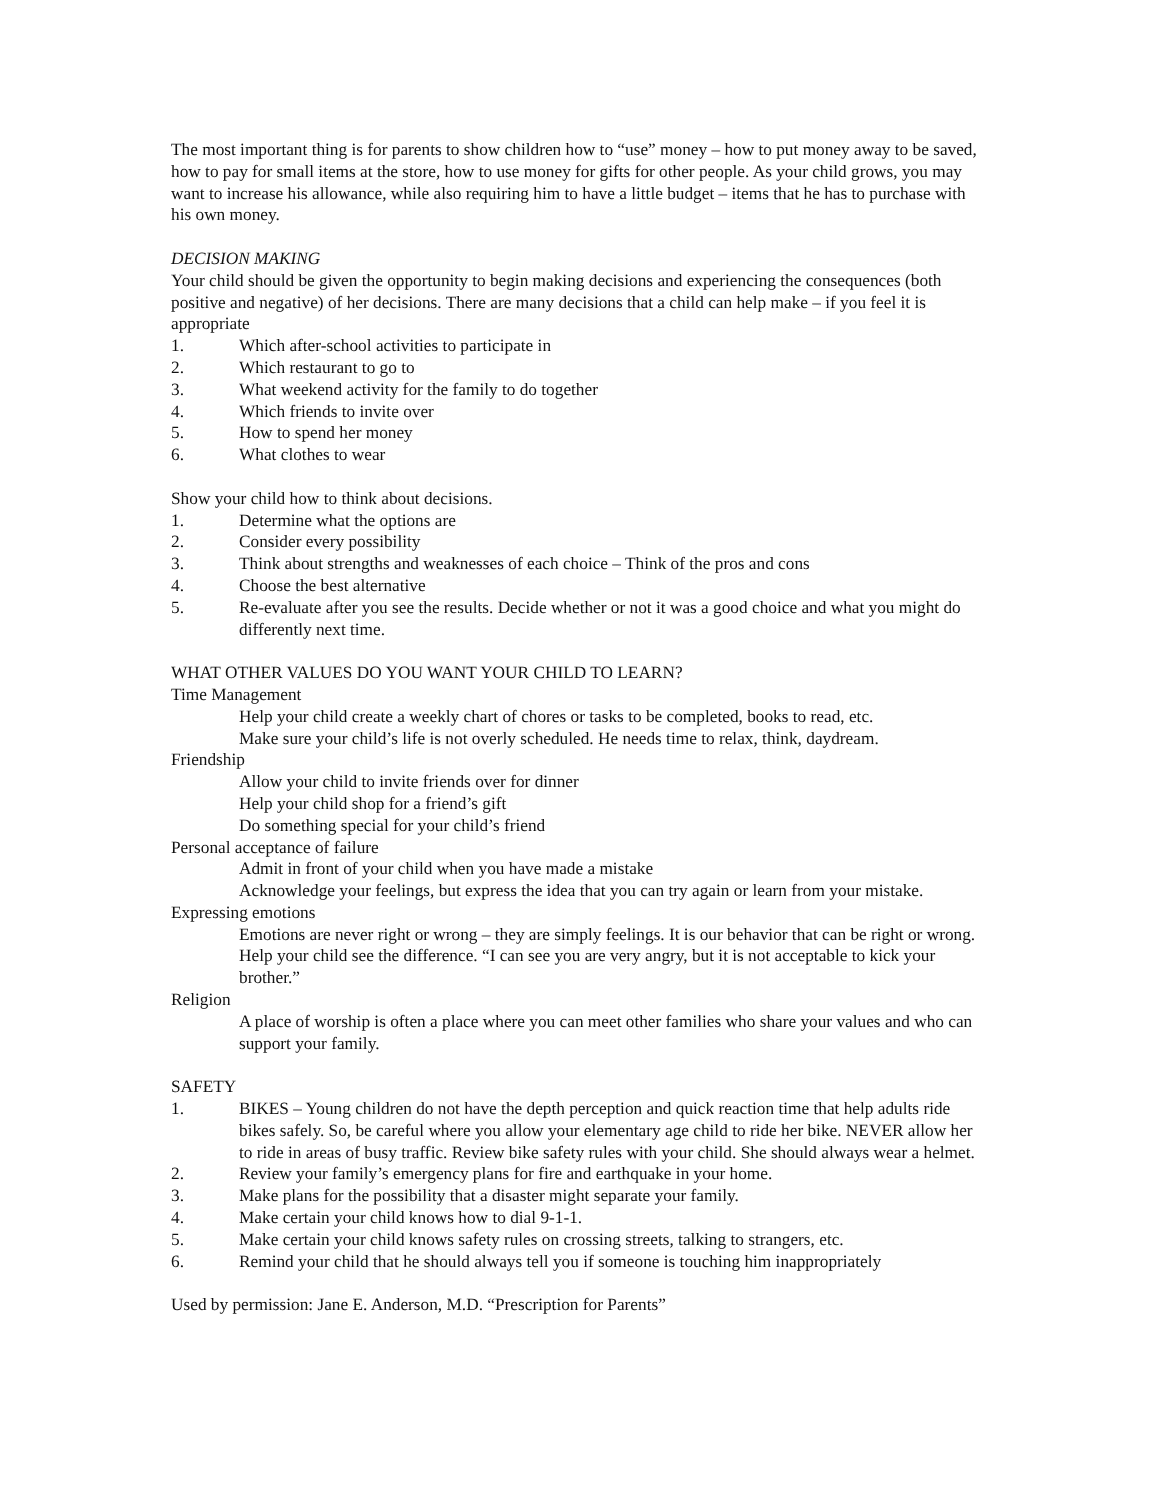The most important thing is for parents to show children how to “use” money – how to put money away to be saved, how to pay for small items at the store, how to use money for gifts for other people. As your child grows, you may want to increase his allowance, while also requiring him to have a little budget – items that he has to purchase with his own money.
DECISION MAKING
Your child should be given the opportunity to begin making decisions and experiencing the consequences (both positive and negative) of her decisions. There are many decisions that a child can help make – if you feel it is appropriate
1. Which after-school activities to participate in
2. Which restaurant to go to
3. What weekend activity for the family to do together
4. Which friends to invite over
5. How to spend her money
6. What clothes to wear
Show your child how to think about decisions.
1. Determine what the options are
2. Consider every possibility
3. Think about strengths and weaknesses of each choice – Think of the pros and cons
4. Choose the best alternative
5. Re-evaluate after you see the results. Decide whether or not it was a good choice and what you might do differently next time.
WHAT OTHER VALUES DO YOU WANT YOUR CHILD TO LEARN?
Time Management
Help your child create a weekly chart of chores or tasks to be completed, books to read, etc.
Make sure your child’s life is not overly scheduled. He needs time to relax, think, daydream.
Friendship
Allow your child to invite friends over for dinner
Help your child shop for a friend’s gift
Do something special for your child’s friend
Personal acceptance of failure
Admit in front of your child when you have made a mistake
Acknowledge your feelings, but express the idea that you can try again or learn from your mistake.
Expressing emotions
Emotions are never right or wrong – they are simply feelings. It is our behavior that can be right or wrong. Help your child see the difference. “I can see you are very angry, but it is not acceptable to kick your brother.”
Religion
A place of worship is often a place where you can meet other families who share your values and who can support your family.
SAFETY
1. BIKES – Young children do not have the depth perception and quick reaction time that help adults ride bikes safely. So, be careful where you allow your elementary age child to ride her bike. NEVER allow her to ride in areas of busy traffic. Review bike safety rules with your child. She should always wear a helmet.
2. Review your family’s emergency plans for fire and earthquake in your home.
3. Make plans for the possibility that a disaster might separate your family.
4. Make certain your child knows how to dial 9-1-1.
5. Make certain your child knows safety rules on crossing streets, talking to strangers, etc.
6. Remind your child that he should always tell you if someone is touching him inappropriately
Used by permission: Jane E. Anderson, M.D. “Prescription for Parents”